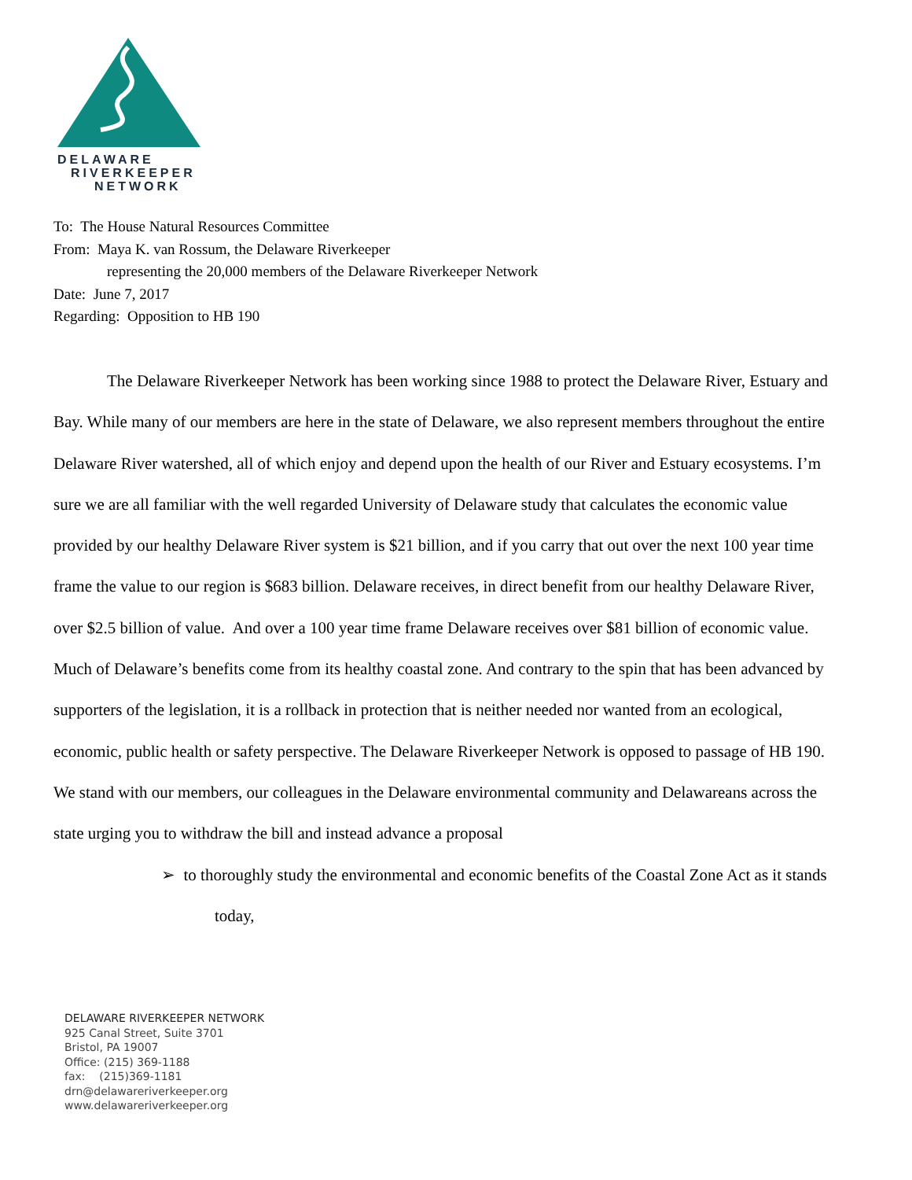DELAWARE
RIVERKEEPER
NETWORK
To: The House Natural Resources Committee
From: Maya K. van Rossum, the Delaware Riverkeeper
representing the 20,000 members of the Delaware Riverkeeper Network
Date: June 7, 2017
Regarding: Opposition to HB 190
The Delaware Riverkeeper Network has been working since 1988 to protect the Delaware River, Estuary and Bay. While many of our members are here in the state of Delaware, we also represent members throughout the entire Delaware River watershed, all of which enjoy and depend upon the health of our River and Estuary ecosystems. I’m sure we are all familiar with the well regarded University of Delaware study that calculates the economic value provided by our healthy Delaware River system is $21 billion, and if you carry that out over the next 100 year time frame the value to our region is $683 billion. Delaware receives, in direct benefit from our healthy Delaware River, over $2.5 billion of value. And over a 100 year time frame Delaware receives over $81 billion of economic value. Much of Delaware’s benefits come from its healthy coastal zone. And contrary to the spin that has been advanced by supporters of the legislation, it is a rollback in protection that is neither needed nor wanted from an ecological, economic, public health or safety perspective. The Delaware Riverkeeper Network is opposed to passage of HB 190. We stand with our members, our colleagues in the Delaware environmental community and Delawareans across the state urging you to withdraw the bill and instead advance a proposal
➢ to thoroughly study the environmental and economic benefits of the Coastal Zone Act as it stands today,
DELAWARE RIVERKEEPER NETWORK
925 Canal Street, Suite 3701
Bristol, PA 19007
Office: (215) 369-1188
fax: (215)369-1181
drn@delawareriverkeeper.org
www.delawareriverkeeper.org